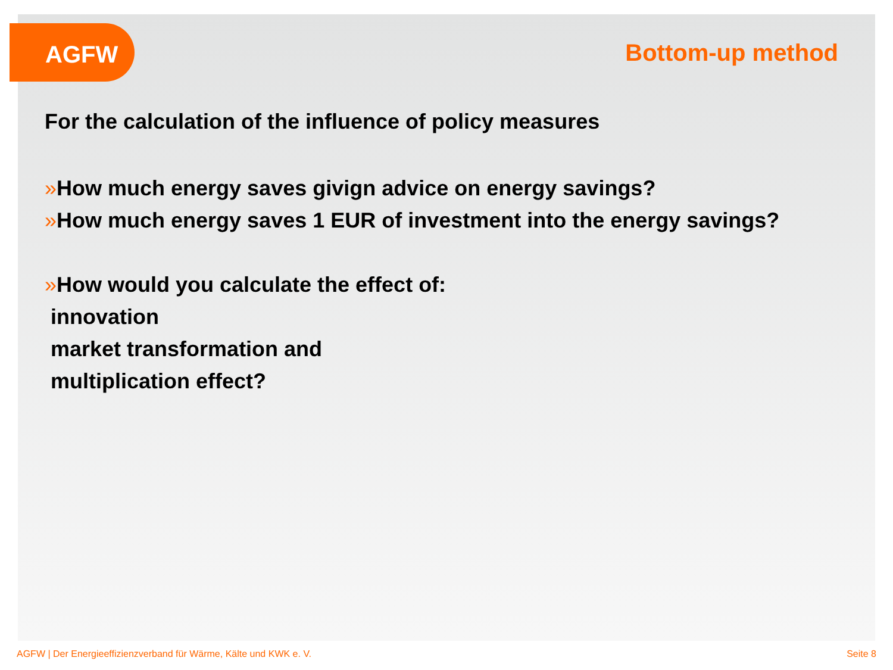AGFW
Bottom-up method
For the calculation of the influence of policy measures
»How much energy saves givign advice on energy savings?
»How much energy saves 1 EUR of investment into the energy savings?
»How would you calculate the effect of:
innovation
market transformation and
multiplication effect?
AGFW | Der Energieeffizienzverband für Wärme, Kälte und KWK e. V. Seite 8